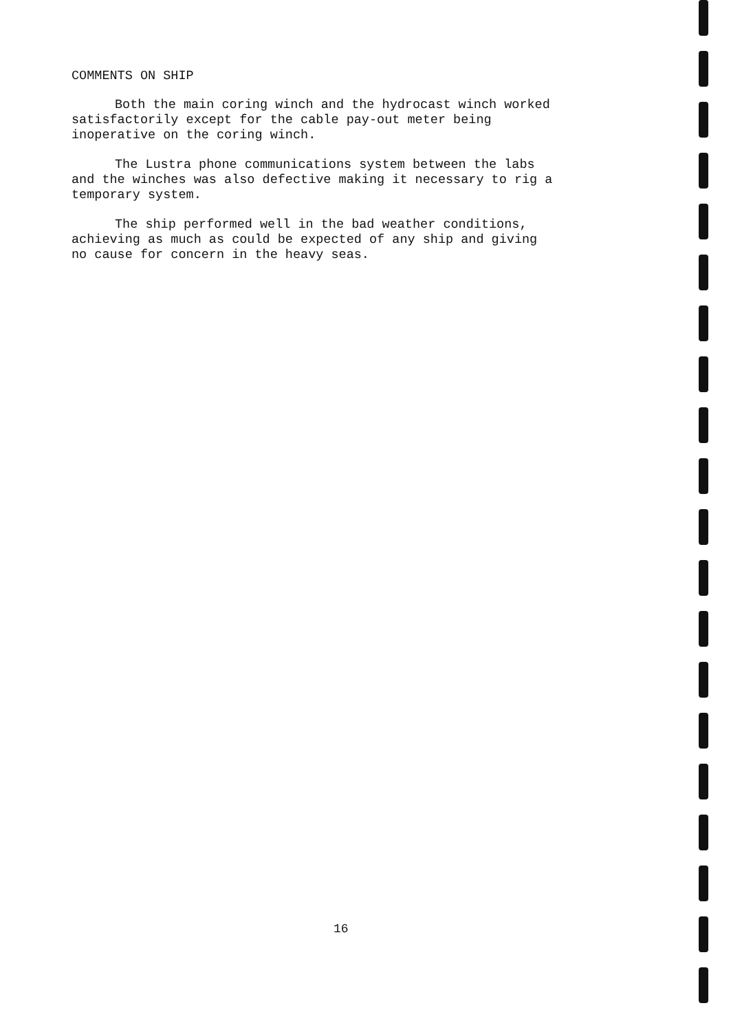COMMENTS ON SHIP
Both the main coring winch and the hydrocast winch worked
satisfactorily except for the cable pay-out meter being
inoperative on the coring winch.
The Lustra phone communications system between the labs
and the winches was also defective making it necessary to rig a
temporary system.
The ship performed well in the bad weather conditions,
achieving as much as could be expected of any ship and giving
no cause for concern in the heavy seas.
16